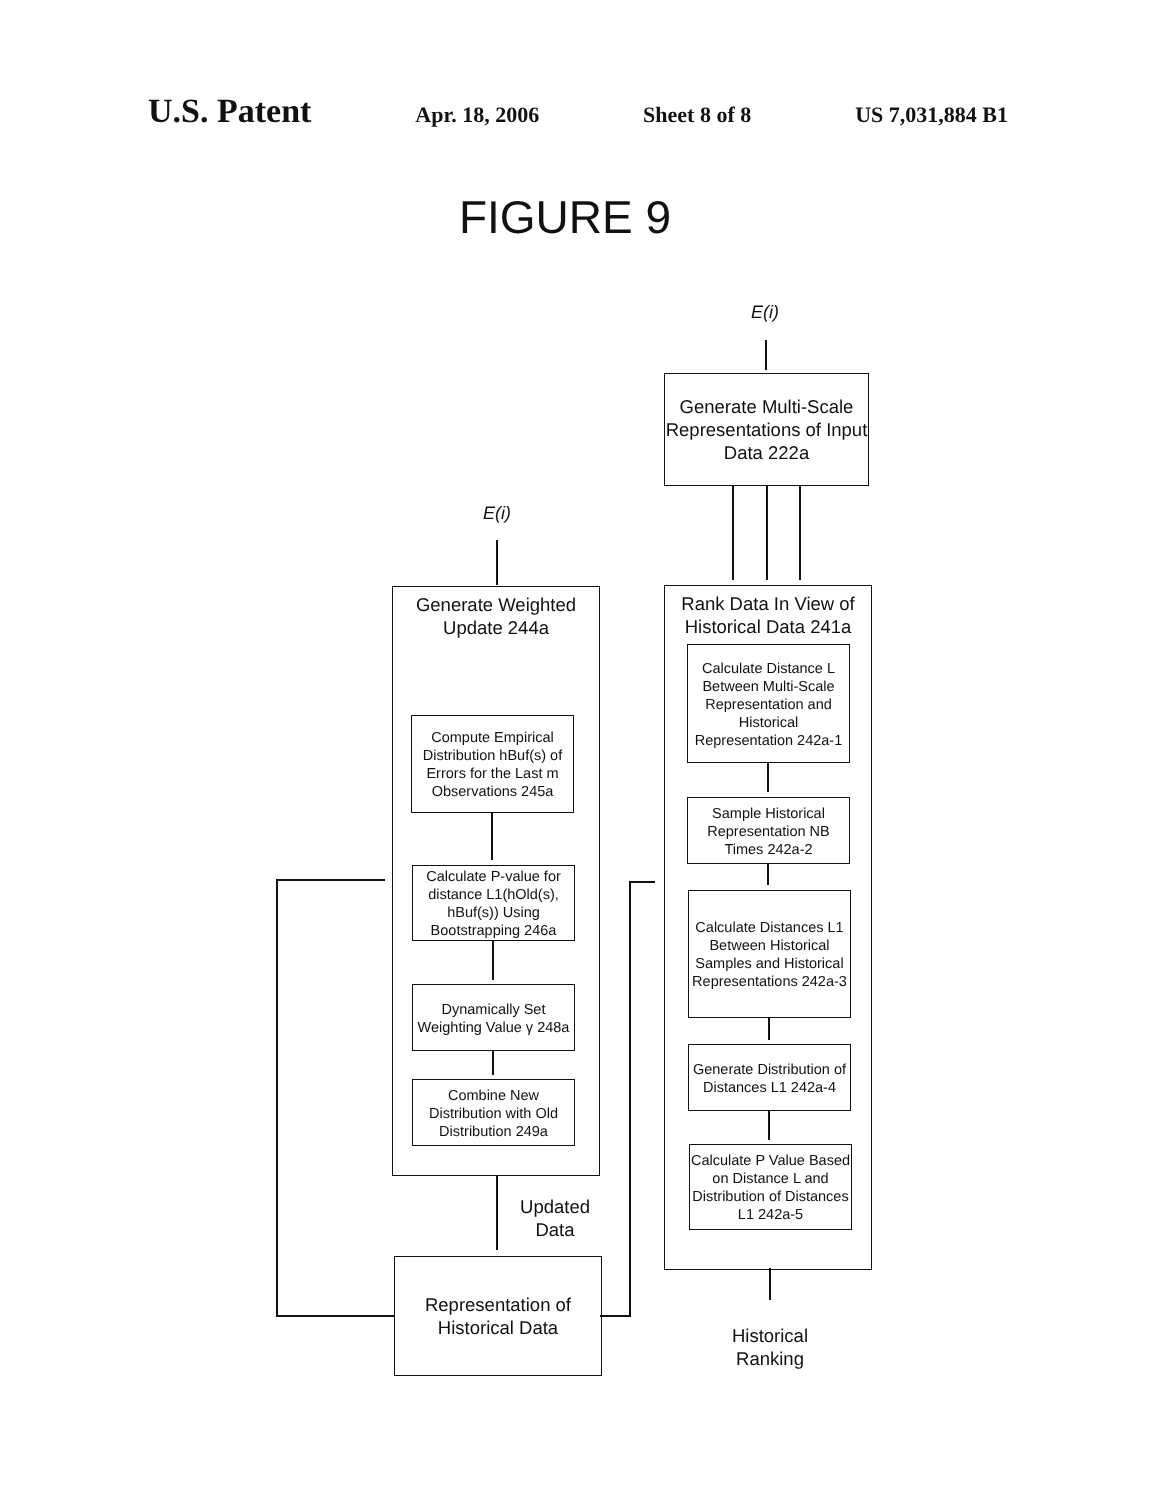U.S. Patent Apr. 18, 2006 Sheet 8 of 8 US 7,031,884 B1
FIGURE 9
E(i)
Generate Multi-Scale Representations of Input Data 222a
E(i)
Generate Weighted Update 244a
Compute Empirical Distribution hBuf(s) of Errors for the Last m Observations 245a
Calculate P-value for distance L1(hOld(s), hBuf(s)) Using Bootstrapping 246a
Dynamically Set Weighting Value γ 248a
Combine New Distribution with Old Distribution 249a
Updated Data
Representation of Historical Data
Rank Data In View of Historical Data 241a
Calculate Distance L Between Multi-Scale Representation and Historical Representation 242a-1
Sample Historical Representation NB Times 242a-2
Calculate Distances L1 Between Historical Samples and Historical Representations 242a-3
Generate Distribution of Distances L1 242a-4
Calculate P Value Based on Distance L and Distribution of Distances L1 242a-5
Historical Ranking